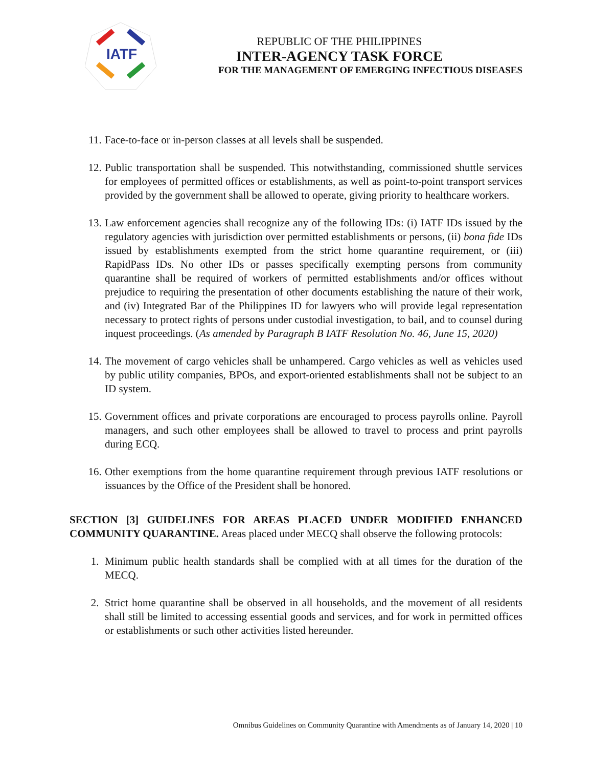IATF
REPUBLIC OF THE PHILIPPINES
INTER-AGENCY TASK FORCE
FOR THE MANAGEMENT OF EMERGING INFECTIOUS DISEASES
11. Face-to-face or in-person classes at all levels shall be suspended.
12. Public transportation shall be suspended. This notwithstanding, commissioned shuttle services for employees of permitted offices or establishments, as well as point-to-point transport services provided by the government shall be allowed to operate, giving priority to healthcare workers.
13. Law enforcement agencies shall recognize any of the following IDs: (i) IATF IDs issued by the regulatory agencies with jurisdiction over permitted establishments or persons, (ii) bona fide IDs issued by establishments exempted from the strict home quarantine requirement, or (iii) RapidPass IDs. No other IDs or passes specifically exempting persons from community quarantine shall be required of workers of permitted establishments and/or offices without prejudice to requiring the presentation of other documents establishing the nature of their work, and (iv) Integrated Bar of the Philippines ID for lawyers who will provide legal representation necessary to protect rights of persons under custodial investigation, to bail, and to counsel during inquest proceedings. (As amended by Paragraph B IATF Resolution No. 46, June 15, 2020)
14. The movement of cargo vehicles shall be unhampered. Cargo vehicles as well as vehicles used by public utility companies, BPOs, and export-oriented establishments shall not be subject to an ID system.
15. Government offices and private corporations are encouraged to process payrolls online. Payroll managers, and such other employees shall be allowed to travel to process and print payrolls during ECQ.
16. Other exemptions from the home quarantine requirement through previous IATF resolutions or issuances by the Office of the President shall be honored.
SECTION [3] GUIDELINES FOR AREAS PLACED UNDER MODIFIED ENHANCED COMMUNITY QUARANTINE. Areas placed under MECQ shall observe the following protocols:
1. Minimum public health standards shall be complied with at all times for the duration of the MECQ.
2. Strict home quarantine shall be observed in all households, and the movement of all residents shall still be limited to accessing essential goods and services, and for work in permitted offices or establishments or such other activities listed hereunder.
Omnibus Guidelines on Community Quarantine with Amendments as of January 14, 2020 | 10